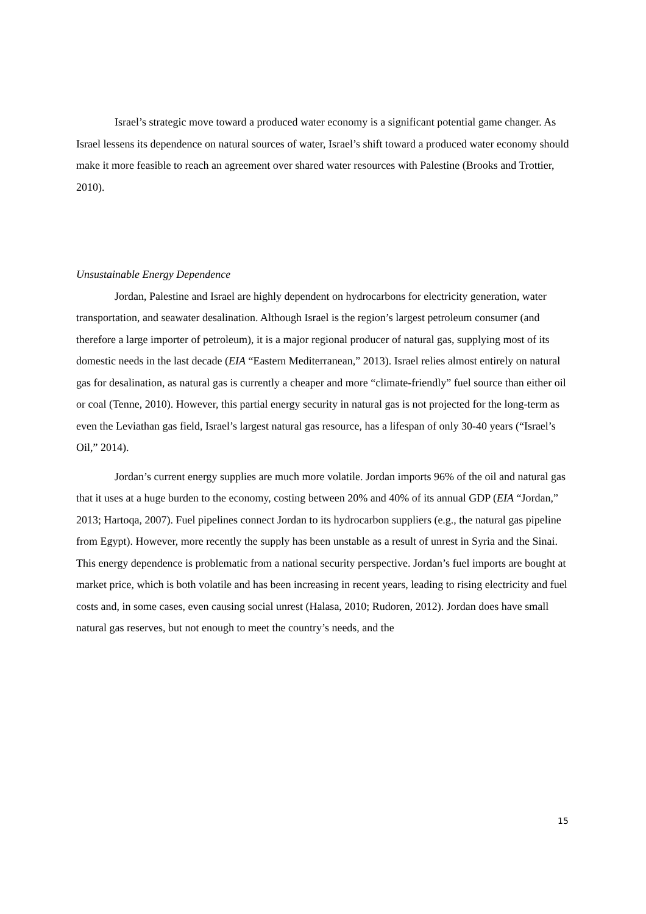Israel’s strategic move toward a produced water economy is a significant potential game changer. As Israel lessens its dependence on natural sources of water, Israel’s shift toward a produced water economy should make it more feasible to reach an agreement over shared water resources with Palestine (Brooks and Trottier, 2010).
Unsustainable Energy Dependence
Jordan, Palestine and Israel are highly dependent on hydrocarbons for electricity generation, water transportation, and seawater desalination. Although Israel is the region’s largest petroleum consumer (and therefore a large importer of petroleum), it is a major regional producer of natural gas, supplying most of its domestic needs in the last decade (EIA “Eastern Mediterranean,” 2013). Israel relies almost entirely on natural gas for desalination, as natural gas is currently a cheaper and more “climate-friendly” fuel source than either oil or coal (Tenne, 2010). However, this partial energy security in natural gas is not projected for the long-term as even the Leviathan gas field, Israel’s largest natural gas resource, has a lifespan of only 30-40 years (“Israel’s Oil,” 2014).
Jordan’s current energy supplies are much more volatile. Jordan imports 96% of the oil and natural gas that it uses at a huge burden to the economy, costing between 20% and 40% of its annual GDP (EIA “Jordan,” 2013; Hartoqa, 2007). Fuel pipelines connect Jordan to its hydrocarbon suppliers (e.g., the natural gas pipeline from Egypt). However, more recently the supply has been unstable as a result of unrest in Syria and the Sinai. This energy dependence is problematic from a national security perspective. Jordan’s fuel imports are bought at market price, which is both volatile and has been increasing in recent years, leading to rising electricity and fuel costs and, in some cases, even causing social unrest (Halasa, 2010; Rudoren, 2012). Jordan does have small natural gas reserves, but not enough to meet the country’s needs, and the
15